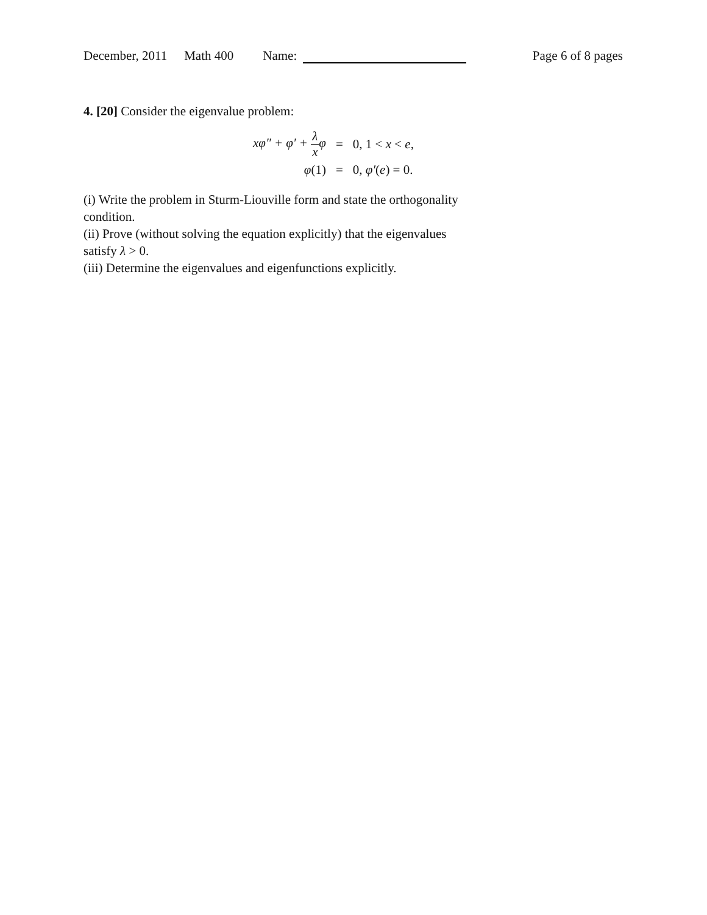December, 2011 Math 400 Name: Page 6 of 8 pages
4. [20] Consider the eigenvalue problem:
| xφ″ + φ′ + λ x φ | = | 0, 1 < x < e , |
| φ (1) | = | 0, φ′ ( e ) = 0. |
(i) Write the problem in Sturm-Liouville form and state the orthogonality
condition.
(ii) Prove (without solving the equation explicitly) that the eigenvalues
satisfy λ > 0.
(iii) Determine the eigenvalues and eigenfunctions explicitly.